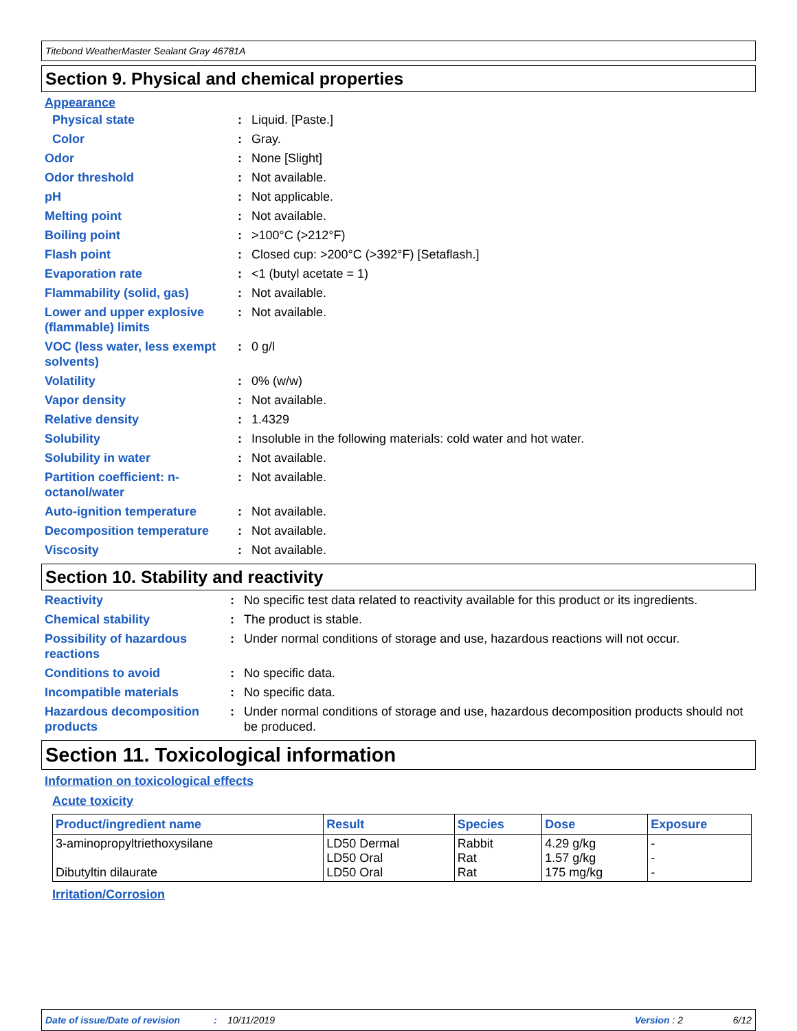Titebond WeatherMaster Sealant Gray 46781A
Section 9. Physical and chemical properties
Appearance
| Physical state | : | Liquid. [Paste.] |
| Color | : | Gray. |
| Odor | : | None [Slight] |
| Odor threshold | : | Not available. |
| pH | : | Not applicable. |
| Melting point | : | Not available. |
| Boiling point | : | >100°C (>212°F) |
| Flash point | : | Closed cup: >200°C (>392°F) [Setaflash.] |
| Evaporation rate | : | <1 (butyl acetate = 1) |
| Flammability (solid, gas) | : | Not available. |
| Lower and upper explosive (flammable) limits | : | Not available. |
| VOC (less water, less exempt solvents) | : | 0 g/l |
| Volatility | : | 0% (w/w) |
| Vapor density | : | Not available. |
| Relative density | : | 1.4329 |
| Solubility | : | Insoluble in the following materials: cold water and hot water. |
| Solubility in water | : | Not available. |
| Partition coefficient: n-octanol/water | : | Not available. |
| Auto-ignition temperature | : | Not available. |
| Decomposition temperature | : | Not available. |
| Viscosity | : | Not available. |
Section 10. Stability and reactivity
| Reactivity | : | No specific test data related to reactivity available for this product or its ingredients. |
| Chemical stability | : | The product is stable. |
| Possibility of hazardous reactions | : | Under normal conditions of storage and use, hazardous reactions will not occur. |
| Conditions to avoid | : | No specific data. |
| Incompatible materials | : | No specific data. |
| Hazardous decomposition products | : | Under normal conditions of storage and use, hazardous decomposition products should not be produced. |
Section 11. Toxicological information
Information on toxicological effects
Acute toxicity
| Product/ingredient name | Result | Species | Dose | Exposure |
| --- | --- | --- | --- | --- |
| 3-aminopropyltriethoxysilane Dibutyltin dilaurate | LD50 Dermal LD50 Oral LD50 Oral | Rabbit Rat Rat | 4.29 g/kg 1.57 g/kg 175 mg/kg | - - - |
Irritation/Corrosion
Date of issue/Date of revision: 10/11/2019 Version : 2 6/12